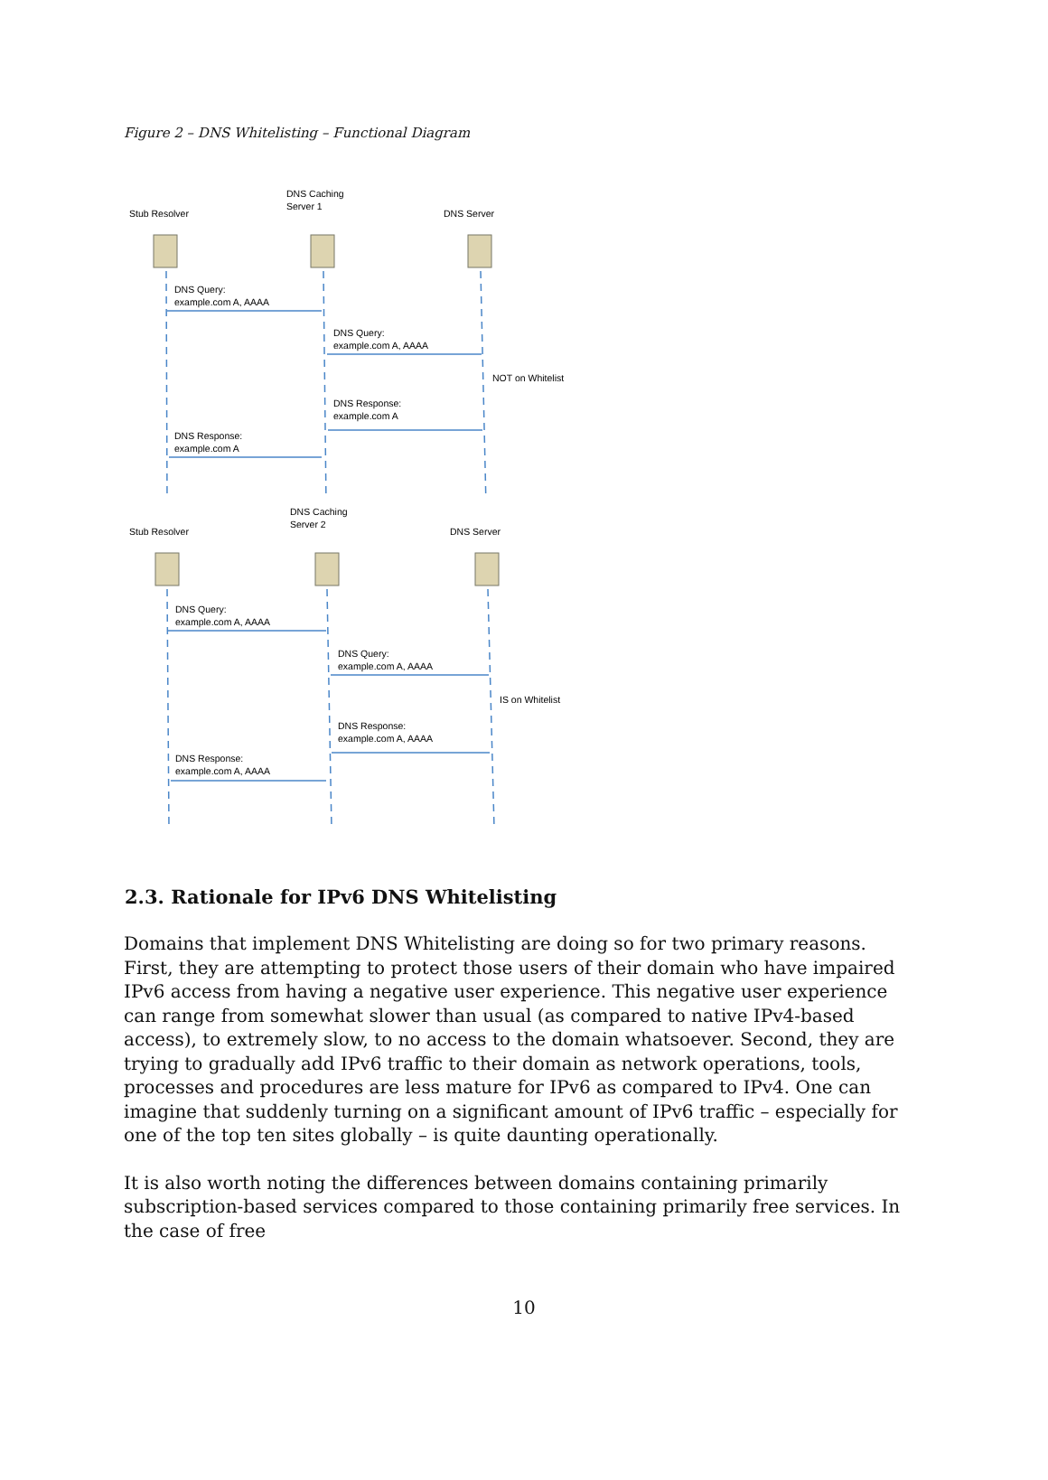Figure 2 – DNS Whitelisting – Functional Diagram
Stub Resolver
DNS Caching
Server 1
DNS Server
DNS Query:
example.com A, AAAA
DNS Query:
example.com A, AAAA
NOT on Whitelist
DNS Response:
example.com A
DNS Response:
example.com A
Stub Resolver
DNS Caching
Server 2
DNS Server
DNS Query:
example.com A, AAAA
DNS Query:
example.com A, AAAA
IS on Whitelist
DNS Response:
example.com A, AAAA
DNS Response:
example.com A, AAAA
2.3. Rationale for IPv6 DNS Whitelisting
Domains that implement DNS Whitelisting are doing so for two primary reasons. First, they are attempting to protect those users of their domain who have impaired IPv6 access from having a negative user experience. This negative user experience can range from somewhat slower than usual (as compared to native IPv4-based access), to extremely slow, to no access to the domain whatsoever. Second, they are trying to gradually add IPv6 traffic to their domain as network operations, tools, processes and procedures are less mature for IPv6 as compared to IPv4. One can imagine that suddenly turning on a significant amount of IPv6 traffic – especially for one of the top ten sites globally – is quite daunting operationally.
It is also worth noting the differences between domains containing primarily subscription-based services compared to those containing primarily free services. In the case of free
10